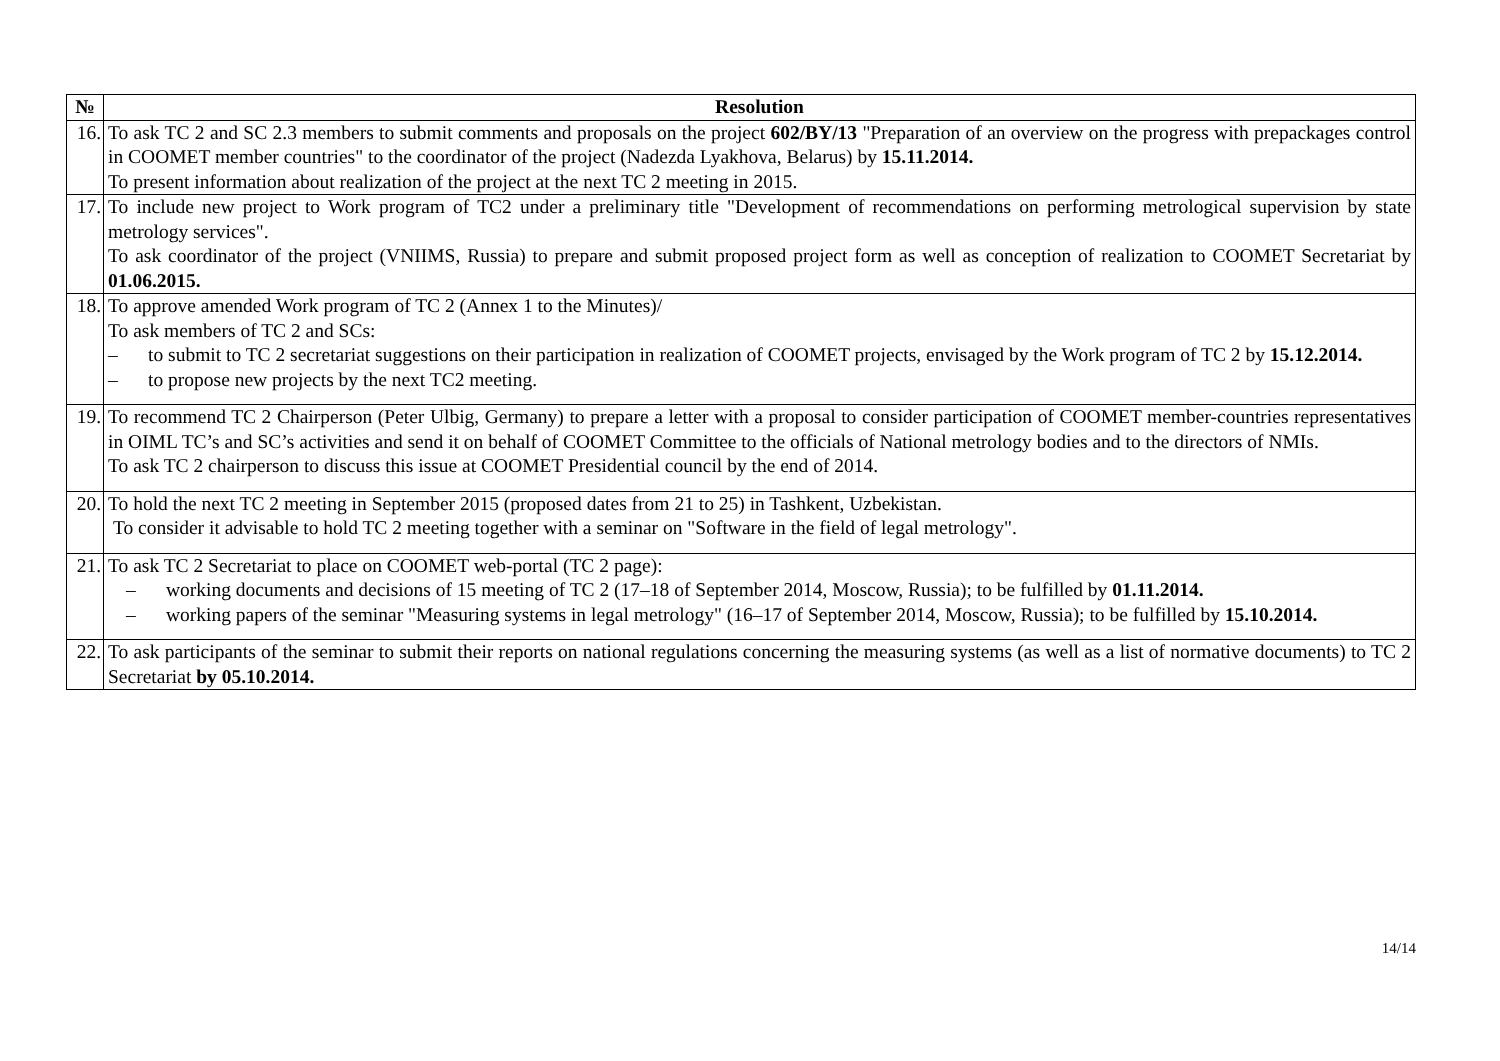| № | Resolution |
| --- | --- |
| 16. | To ask TC 2 and SC 2.3 members to submit comments and proposals on the project 602/BY/13 "Preparation of an overview on the progress with prepackages control in COOMET member countries" to the coordinator of the project (Nadezda Lyakhova, Belarus) by 15.11.2014. To present information about realization of the project at the next TC 2 meeting in 2015. |
| 17. | To include new project to Work program of TC2 under a preliminary title "Development of recommendations on performing metrological supervision by state metrology services". To ask coordinator of the project (VNIIMS, Russia) to prepare and submit proposed project form as well as conception of realization to COOMET Secretariat by 01.06.2015. |
| 18. | To approve amended Work program of TC 2 (Annex 1 to the Minutes)/ To ask members of TC 2 and SCs: – to submit to TC 2 secretariat suggestions on their participation in realization of COOMET projects, envisaged by the Work program of TC 2 by 15.12.2014. – to propose new projects by the next TC2 meeting. |
| 19. | To recommend TC 2 Chairperson (Peter Ulbig, Germany) to prepare a letter with a proposal to consider participation of COOMET member-countries representatives in OIML TC’s and SC’s activities and send it on behalf of COOMET Committee to the officials of National metrology bodies and to the directors of NMIs. To ask TC 2 chairperson to discuss this issue at COOMET Presidential council by the end of 2014. |
| 20. | To hold the next TC 2 meeting in September 2015 (proposed dates from 21 to 25) in Tashkent, Uzbekistan. To consider it advisable to hold TC 2 meeting together with a seminar on "Software in the field of legal metrology". |
| 21. | To ask TC 2 Secretariat to place on COOMET web-portal (TC 2 page): – working documents and decisions of 15 meeting of TC 2 (17–18 of September 2014, Moscow, Russia); to be fulfilled by 01.11.2014. – working papers of the seminar "Measuring systems in legal metrology" (16–17 of September 2014, Moscow, Russia); to be fulfilled by 15.10.2014. |
| 22. | To ask participants of the seminar to submit their reports on national regulations concerning the measuring systems (as well as a list of normative documents) to TC 2 Secretariat by 05.10.2014. |
14/14